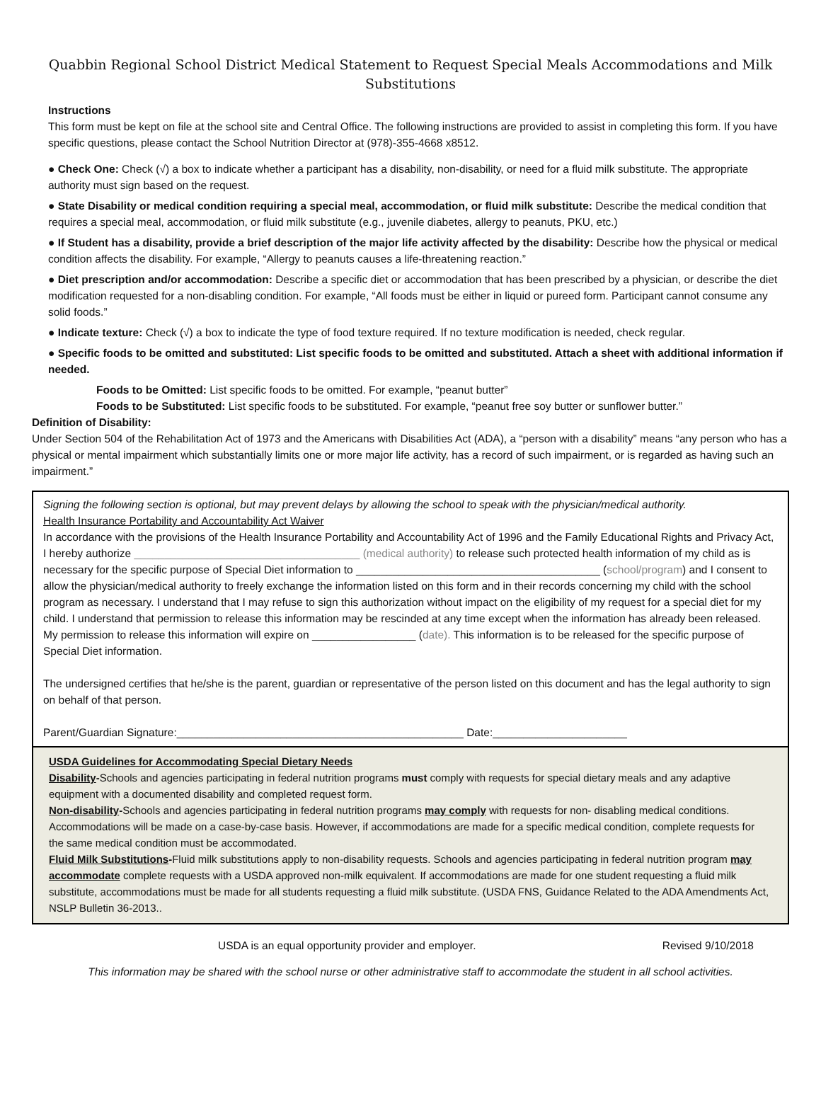Quabbin Regional School District Medical Statement to Request Special Meals Accommodations and Milk Substitutions
Instructions
This form must be kept on file at the school site and Central Office. The following instructions are provided to assist in completing this form. If you have specific questions, please contact the School Nutrition Director at (978)-355-4668 x8512.
● Check One: Check (√) a box to indicate whether a participant has a disability, non-disability, or need for a fluid milk substitute. The appropriate authority must sign based on the request.
● State Disability or medical condition requiring a special meal, accommodation, or fluid milk substitute: Describe the medical condition that requires a special meal, accommodation, or fluid milk substitute (e.g., juvenile diabetes, allergy to peanuts, PKU, etc.)
● If Student has a disability, provide a brief description of the major life activity affected by the disability: Describe how the physical or medical condition affects the disability. For example, “Allergy to peanuts causes a life-threatening reaction.”
● Diet prescription and/or accommodation: Describe a specific diet or accommodation that has been prescribed by a physician, or describe the diet modification requested for a non-disabling condition. For example, “All foods must be either in liquid or pureed form. Participant cannot consume any solid foods.”
● Indicate texture: Check (√) a box to indicate the type of food texture required. If no texture modification is needed, check regular.
● Specific foods to be omitted and substituted: List specific foods to be omitted and substituted. Attach a sheet with additional information if needed.
Foods to be Omitted: List specific foods to be omitted. For example, “peanut butter”
Foods to be Substituted: List specific foods to be substituted. For example, “peanut free soy butter or sunflower butter.”
Definition of Disability:
Under Section 504 of the Rehabilitation Act of 1973 and the Americans with Disabilities Act (ADA), a “person with a disability” means “any person who has a physical or mental impairment which substantially limits one or more major life activity, has a record of such impairment, or is regarded as having such an impairment.”
Signing the following section is optional, but may prevent delays by allowing the school to speak with the physician/medical authority.
Health Insurance Portability and Accountability Act Waiver
In accordance with the provisions of the Health Insurance Portability and Accountability Act of 1996 and the Family Educational Rights and Privacy Act, I hereby authorize _____________________________________ (medical authority) to release such protected health information of my child as is necessary for the specific purpose of Special Diet information to ________________________________________ (school/program) and I consent to allow the physician/medical authority to freely exchange the information listed on this form and in their records concerning my child with the school program as necessary. I understand that I may refuse to sign this authorization without impact on the eligibility of my request for a special diet for my child. I understand that permission to release this information may be rescinded at any time except when the information has already been released. My permission to release this information will expire on _________________ (date). This information is to be released for the specific purpose of Special Diet information.
The undersigned certifies that he/she is the parent, guardian or representative of the person listed on this document and has the legal authority to sign on behalf of that person.
Parent/Guardian Signature:_______________________________________________ Date:______________________
USDA Guidelines for Accommodating Special Dietary Needs
Disability-Schools and agencies participating in federal nutrition programs must comply with requests for special dietary meals and any adaptive equipment with a documented disability and completed request form.
Non-disability-Schools and agencies participating in federal nutrition programs may comply with requests for non- disabling medical conditions. Accommodations will be made on a case-by-case basis. However, if accommodations are made for a specific medical condition, complete requests for the same medical condition must be accommodated.
Fluid Milk Substitutions-Fluid milk substitutions apply to non-disability requests. Schools and agencies participating in federal nutrition program may accommodate complete requests with a USDA approved non-milk equivalent. If accommodations are made for one student requesting a fluid milk substitute, accommodations must be made for all students requesting a fluid milk substitute. (USDA FNS, Guidance Related to the ADA Amendments Act, NSLP Bulletin 36-2013..
USDA is an equal opportunity provider and employer. Revised 9/10/2018
This information may be shared with the school nurse or other administrative staff to accommodate the student in all school activities.